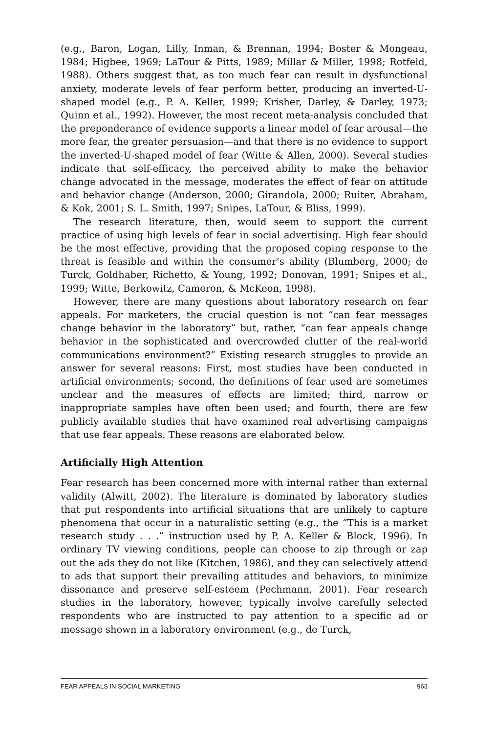(e.g., Baron, Logan, Lilly, Inman, & Brennan, 1994; Boster & Mongeau, 1984; Higbee, 1969; LaTour & Pitts, 1989; Millar & Miller, 1998; Rotfeld, 1988). Others suggest that, as too much fear can result in dysfunctional anxiety, moderate levels of fear perform better, producing an inverted-U-shaped model (e.g., P. A. Keller, 1999; Krisher, Darley, & Darley, 1973; Quinn et al., 1992). However, the most recent meta-analysis concluded that the preponderance of evidence supports a linear model of fear arousal—the more fear, the greater persuasion—and that there is no evidence to support the inverted-U-shaped model of fear (Witte & Allen, 2000). Several studies indicate that self-efficacy, the perceived ability to make the behavior change advocated in the message, moderates the effect of fear on attitude and behavior change (Anderson, 2000; Girandola, 2000; Ruiter, Abraham, & Kok, 2001; S. L. Smith, 1997; Snipes, LaTour, & Bliss, 1999).
The research literature, then, would seem to support the current practice of using high levels of fear in social advertising. High fear should be the most effective, providing that the proposed coping response to the threat is feasible and within the consumer’s ability (Blumberg, 2000; de Turck, Goldhaber, Richetto, & Young, 1992; Donovan, 1991; Snipes et al., 1999; Witte, Berkowitz, Cameron, & McKeon, 1998).
However, there are many questions about laboratory research on fear appeals. For marketers, the crucial question is not “can fear messages change behavior in the laboratory” but, rather, “can fear appeals change behavior in the sophisticated and overcrowded clutter of the real-world communications environment?” Existing research struggles to provide an answer for several reasons: First, most studies have been conducted in artificial environments; second, the definitions of fear used are sometimes unclear and the measures of effects are limited; third, narrow or inappropriate samples have often been used; and fourth, there are few publicly available studies that have examined real advertising campaigns that use fear appeals. These reasons are elaborated below.
Artificially High Attention
Fear research has been concerned more with internal rather than external validity (Alwitt, 2002). The literature is dominated by laboratory studies that put respondents into artificial situations that are unlikely to capture phenomena that occur in a naturalistic setting (e.g., the “This is a market research study . . .” instruction used by P. A. Keller & Block, 1996). In ordinary TV viewing conditions, people can choose to zip through or zap out the ads they do not like (Kitchen, 1986), and they can selectively attend to ads that support their prevailing attitudes and behaviors, to minimize dissonance and preserve self-esteem (Pechmann, 2001). Fear research studies in the laboratory, however, typically involve carefully selected respondents who are instructed to pay attention to a specific ad or message shown in a laboratory environment (e.g., de Turck,
FEAR APPEALS IN SOCIAL MARKETING 963